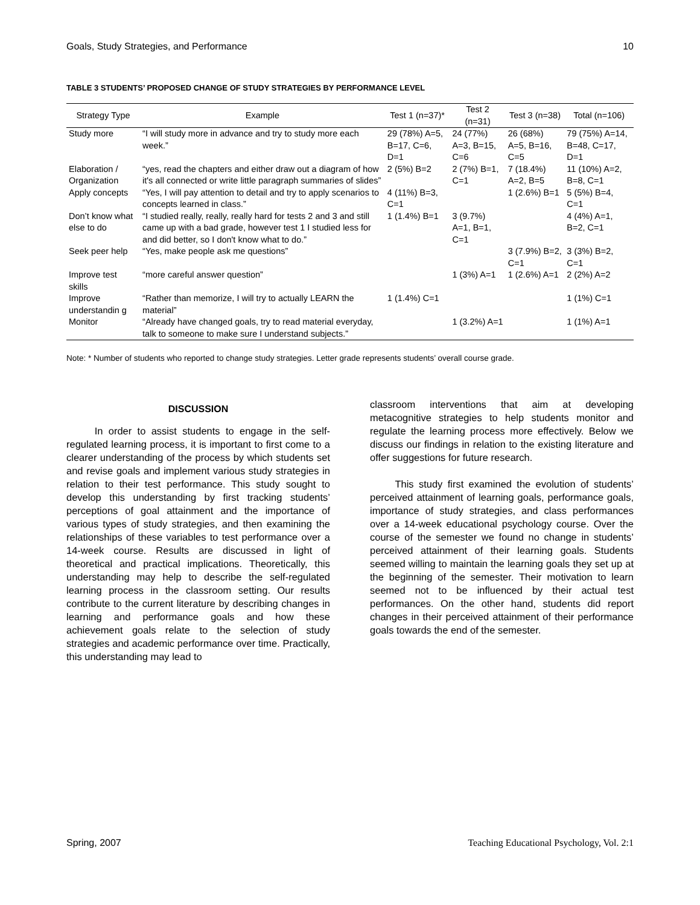Goals, Study Strategies, and Performance 10
TABLE 3 STUDENTS’ PROPOSED CHANGE OF STUDY STRATEGIES BY PERFORMANCE LEVEL
| Strategy Type | Example | Test 1 (n=37)* | Test 2 (n=31) | Test 3 (n=38) | Total (n=106) |
| --- | --- | --- | --- | --- | --- |
| Study more | “I will study more in advance and try to study more each week.” | 29 (78%) A=5, B=17, C=6, D=1 | 24 (77%) A=3, B=15, C=6 | 26 (68%) A=5, B=16, C=5 | 79 (75%) A=14, B=48, C=17, D=1 |
| Elaboration / Organization | “yes, read the chapters and either draw out a diagram of how it's all connected or write little paragraph summaries of slides” | 2 (5%) B=2 | 2 (7%) B=1, C=1 | 7 (18.4%) A=2, B=5 | 11 (10%) A=2, B=8, C=1 |
| Apply concepts | “Yes, I will pay attention to detail and try to apply scenarios to concepts learned in class.” | 4 (11%) B=3, C=1 | | 1 (2.6%) B=1 | 5 (5%) B=4, C=1 |
| Don’t know what else to do | “I studied really, really, really hard for tests 2 and 3 and still came up with a bad grade, however test 1 I studied less for and did better, so I don't know what to do.” | 1 (1.4%) B=1 | 3 (9.7%) A=1, B=1, C=1 | | 4 (4%) A=1, B=2, C=1 |
| Seek peer help | “Yes, make people ask me questions” | | | 3 (7.9%) B=2, C=1 | 3 (3%) B=2, C=1 |
| Improve test skills | “more careful answer question” | | 1 (3%) A=1 | 1 (2.6%) A=1 | 2 (2%) A=2 |
| Improve understandin g | “Rather than memorize, I will try to actually LEARN the material” | 1 (1.4%) C=1 | | | 1 (1%) C=1 |
| Monitor | “Already have changed goals, try to read material everyday, talk to someone to make sure I understand subjects.” | | 1 (3.2%) A=1 | | 1 (1%) A=1 |
Note: * Number of students who reported to change study strategies. Letter grade represents students’ overall course grade.
DISCUSSION
In order to assist students to engage in the self-regulated learning process, it is important to first come to a clearer understanding of the process by which students set and revise goals and implement various study strategies in relation to their test performance. This study sought to develop this understanding by first tracking students’ perceptions of goal attainment and the importance of various types of study strategies, and then examining the relationships of these variables to test performance over a 14-week course. Results are discussed in light of theoretical and practical implications. Theoretically, this understanding may help to describe the self-regulated learning process in the classroom setting. Our results contribute to the current literature by describing changes in learning and performance goals and how these achievement goals relate to the selection of study strategies and academic performance over time. Practically, this understanding may lead to
classroom interventions that aim at developing metacognitive strategies to help students monitor and regulate the learning process more effectively. Below we discuss our findings in relation to the existing literature and offer suggestions for future research.
This study first examined the evolution of students’ perceived attainment of learning goals, performance goals, importance of study strategies, and class performances over a 14-week educational psychology course. Over the course of the semester we found no change in students’ perceived attainment of their learning goals. Students seemed willing to maintain the learning goals they set up at the beginning of the semester. Their motivation to learn seemed not to be influenced by their actual test performances. On the other hand, students did report changes in their perceived attainment of their performance goals towards the end of the semester.
Spring, 2007 Teaching Educational Psychology, Vol. 2:1